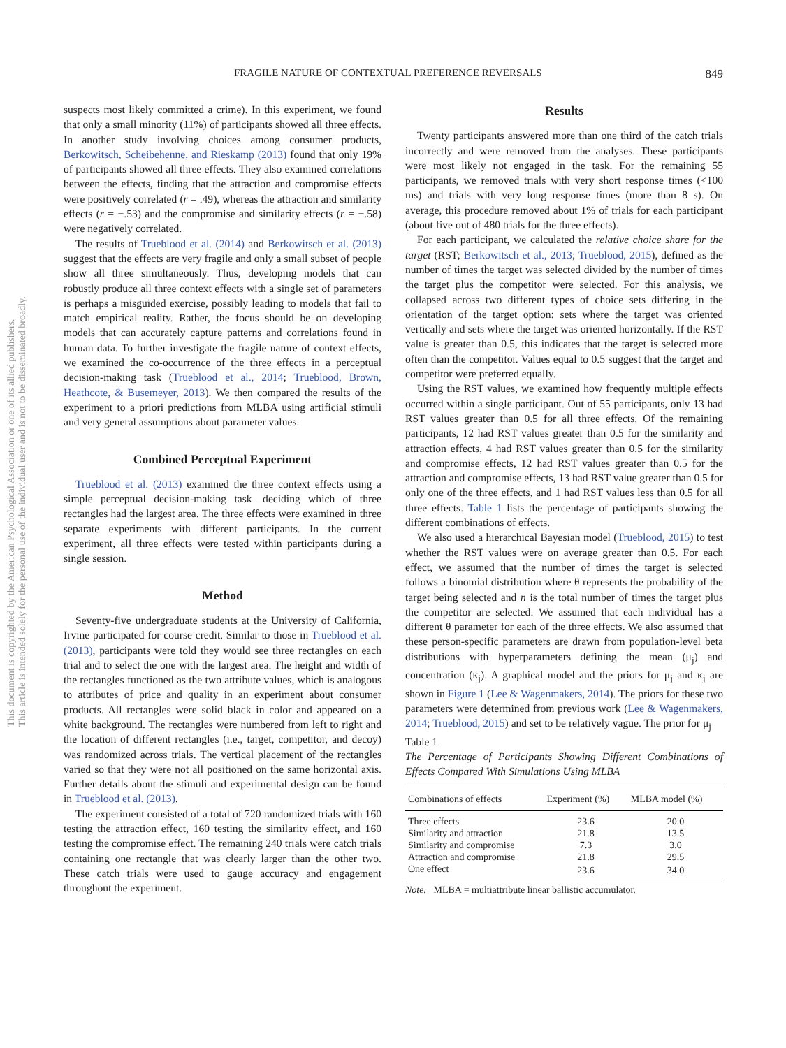This document is copyrighted by the American Psychological Association or one of its allied publishers.
This article is intended solely for the personal use of the individual user and is not to be disseminated broadly.
FRAGILE NATURE OF CONTEXTUAL PREFERENCE REVERSALS 849
suspects most likely committed a crime). In this experiment, we found that only a small minority (11%) of participants showed all three effects. In another study involving choices among consumer products, Berkowitsch, Scheibehenne, and Rieskamp (2013) found that only 19% of participants showed all three effects. They also examined correlations between the effects, finding that the attraction and compromise effects were positively correlated (r = .49), whereas the attraction and similarity effects (r = −.53) and the compromise and similarity effects (r = −.58) were negatively correlated.
The results of Trueblood et al. (2014) and Berkowitsch et al. (2013) suggest that the effects are very fragile and only a small subset of people show all three simultaneously. Thus, developing models that can robustly produce all three context effects with a single set of parameters is perhaps a misguided exercise, possibly leading to models that fail to match empirical reality. Rather, the focus should be on developing models that can accurately capture patterns and correlations found in human data. To further investigate the fragile nature of context effects, we examined the co-occurrence of the three effects in a perceptual decision-making task (Trueblood et al., 2014; Trueblood, Brown, Heathcote, & Busemeyer, 2013). We then compared the results of the experiment to a priori predictions from MLBA using artificial stimuli and very general assumptions about parameter values.
Combined Perceptual Experiment
Trueblood et al. (2013) examined the three context effects using a simple perceptual decision-making task—deciding which of three rectangles had the largest area. The three effects were examined in three separate experiments with different participants. In the current experiment, all three effects were tested within participants during a single session.
Method
Seventy-five undergraduate students at the University of California, Irvine participated for course credit. Similar to those in Trueblood et al. (2013), participants were told they would see three rectangles on each trial and to select the one with the largest area. The height and width of the rectangles functioned as the two attribute values, which is analogous to attributes of price and quality in an experiment about consumer products. All rectangles were solid black in color and appeared on a white background. The rectangles were numbered from left to right and the location of different rectangles (i.e., target, competitor, and decoy) was randomized across trials. The vertical placement of the rectangles varied so that they were not all positioned on the same horizontal axis. Further details about the stimuli and experimental design can be found in Trueblood et al. (2013).
The experiment consisted of a total of 720 randomized trials with 160 testing the attraction effect, 160 testing the similarity effect, and 160 testing the compromise effect. The remaining 240 trials were catch trials containing one rectangle that was clearly larger than the other two. These catch trials were used to gauge accuracy and engagement throughout the experiment.
Results
Twenty participants answered more than one third of the catch trials incorrectly and were removed from the analyses. These participants were most likely not engaged in the task. For the remaining 55 participants, we removed trials with very short response times (<100 ms) and trials with very long response times (more than 8 s). On average, this procedure removed about 1% of trials for each participant (about five out of 480 trials for the three effects).
For each participant, we calculated the relative choice share for the target (RST; Berkowitsch et al., 2013; Trueblood, 2015), defined as the number of times the target was selected divided by the number of times the target plus the competitor were selected. For this analysis, we collapsed across two different types of choice sets differing in the orientation of the target option: sets where the target was oriented vertically and sets where the target was oriented horizontally. If the RST value is greater than 0.5, this indicates that the target is selected more often than the competitor. Values equal to 0.5 suggest that the target and competitor were preferred equally.
Using the RST values, we examined how frequently multiple effects occurred within a single participant. Out of 55 participants, only 13 had RST values greater than 0.5 for all three effects. Of the remaining participants, 12 had RST values greater than 0.5 for the similarity and attraction effects, 4 had RST values greater than 0.5 for the similarity and compromise effects, 12 had RST values greater than 0.5 for the attraction and compromise effects, 13 had RST value greater than 0.5 for only one of the three effects, and 1 had RST values less than 0.5 for all three effects. Table 1 lists the percentage of participants showing the different combinations of effects.
We also used a hierarchical Bayesian model (Trueblood, 2015) to test whether the RST values were on average greater than 0.5. For each effect, we assumed that the number of times the target is selected follows a binomial distribution where θ represents the probability of the target being selected and n is the total number of times the target plus the competitor are selected. We assumed that each individual has a different θ parameter for each of the three effects. We also assumed that these person-specific parameters are drawn from population-level beta distributions with hyperparameters defining the mean (μ<sub>j</sub>) and concentration (κ<sub>j</sub>). A graphical model and the priors for μ<sub>j</sub> and κ<sub>j</sub> are shown in Figure 1 (Lee & Wagenmakers, 2014). The priors for these two parameters were determined from previous work (Lee & Wagenmakers, 2014; Trueblood, 2015) and set to be relatively vague. The prior for μ<sub>j</sub>
Table 1
The Percentage of Participants Showing Different Combinations of Effects Compared With Simulations Using MLBA
| Combinations of effects | Experiment (%) | MLBA model (%) |
| --- | --- | --- |
| Three effects | 23.6 | 20.0 |
| Similarity and attraction | 21.8 | 13.5 |
| Similarity and compromise | 7.3 | 3.0 |
| Attraction and compromise | 21.8 | 29.5 |
| One effect | 23.6 | 34.0 |
Note. MLBA = multiattribute linear ballistic accumulator.